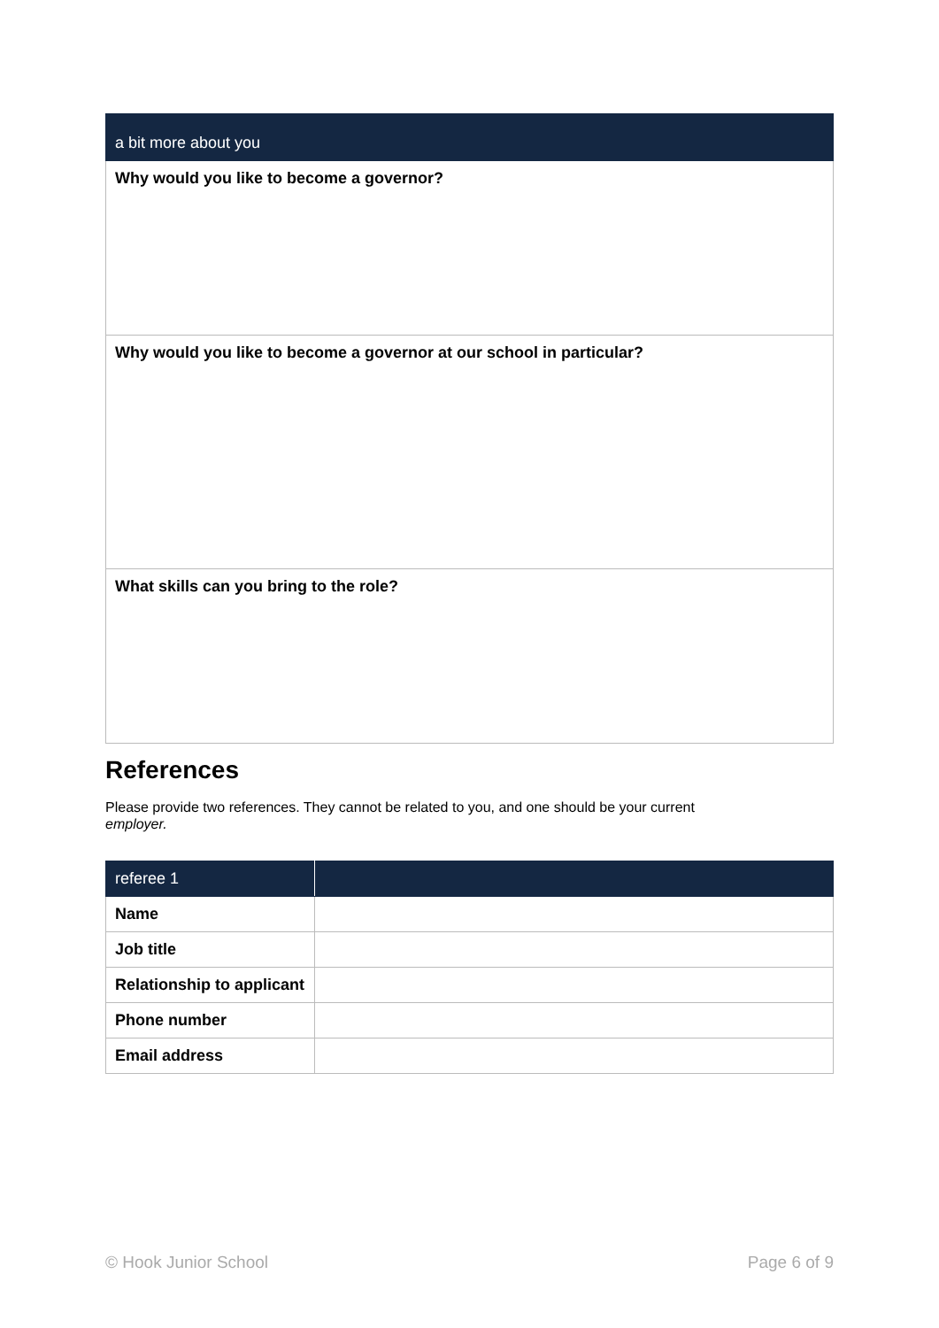| a bit more about you |
| --- |
| Why would you like to become a governor? |
| Why would you like to become a governor at our school in particular? |
| What skills can you bring to the role? |
References
Please provide two references. They cannot be related to you, and one should be your current
employer.
| referee 1 | |
| --- | --- |
| Name | |
| Job title | |
| Relationship to applicant | |
| Phone number | |
| Email address | |
© Hook Junior School Page 6 of 9